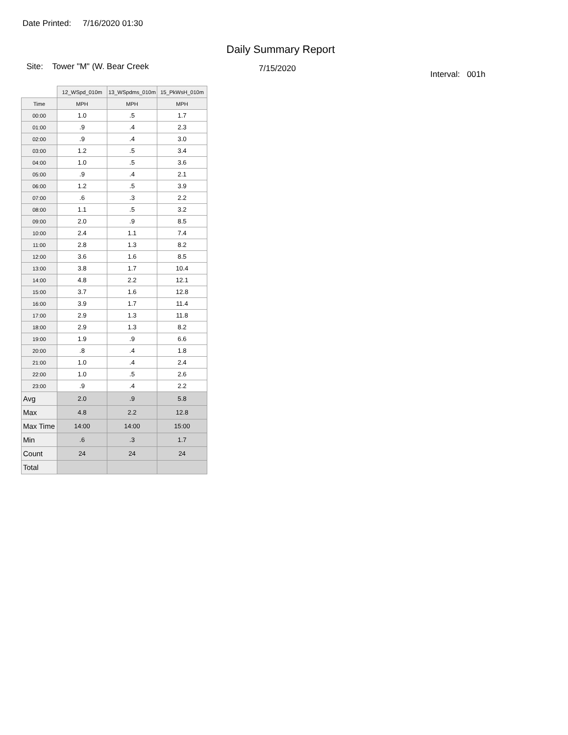Date Printed: 7/16/2020 01:30
Daily Summary Report
Site: Tower "M" (W. Bear Creek
7/15/2020
Interval: 001h
| | 12_WSpd_010m | 13_WSpdms_010m | 15_PkWsH_010m |
| Time | MPH | MPH | MPH |
| 00:00 | 1.0 | .5 | 1.7 |
| 01:00 | .9 | .4 | 2.3 |
| 02:00 | .9 | .4 | 3.0 |
| 03:00 | 1.2 | .5 | 3.4 |
| 04:00 | 1.0 | .5 | 3.6 |
| 05:00 | .9 | .4 | 2.1 |
| 06:00 | 1.2 | .5 | 3.9 |
| 07:00 | .6 | .3 | 2.2 |
| 08:00 | 1.1 | .5 | 3.2 |
| 09:00 | 2.0 | .9 | 8.5 |
| 10:00 | 2.4 | 1.1 | 7.4 |
| 11:00 | 2.8 | 1.3 | 8.2 |
| 12:00 | 3.6 | 1.6 | 8.5 |
| 13:00 | 3.8 | 1.7 | 10.4 |
| 14:00 | 4.8 | 2.2 | 12.1 |
| 15:00 | 3.7 | 1.6 | 12.8 |
| 16:00 | 3.9 | 1.7 | 11.4 |
| 17:00 | 2.9 | 1.3 | 11.8 |
| 18:00 | 2.9 | 1.3 | 8.2 |
| 19:00 | 1.9 | .9 | 6.6 |
| 20:00 | .8 | .4 | 1.8 |
| 21:00 | 1.0 | .4 | 2.4 |
| 22:00 | 1.0 | .5 | 2.6 |
| 23:00 | .9 | .4 | 2.2 |
| Avg | 2.0 | .9 | 5.8 |
| Max | 4.8 | 2.2 | 12.8 |
| Max Time | 14:00 | 14:00 | 15:00 |
| Min | .6 | .3 | 1.7 |
| Count | 24 | 24 | 24 |
| Total | | | |